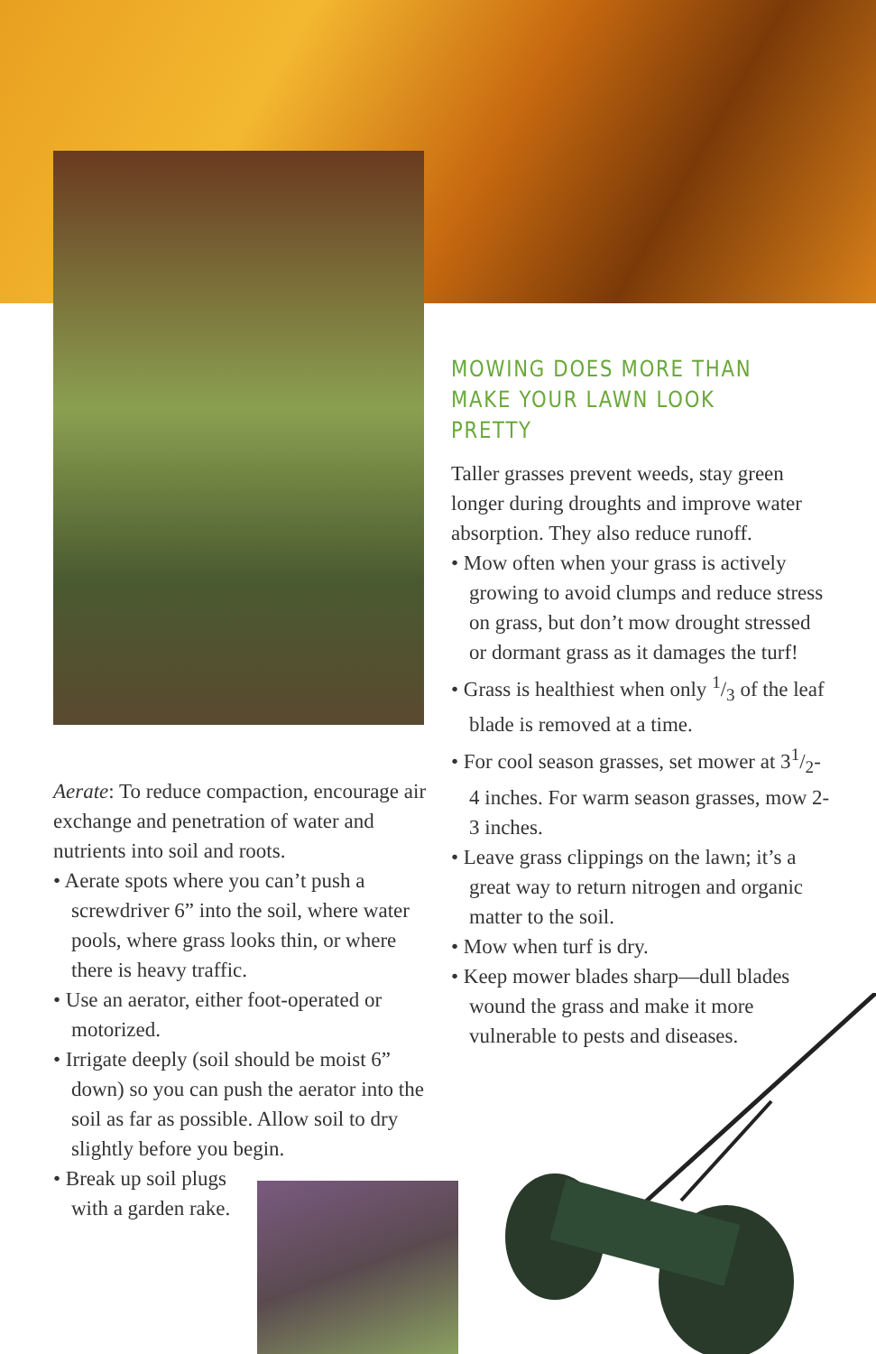MOWING DOES MORE THAN MAKE YOUR LAWN LOOK PRETTY
Taller grasses prevent weeds, stay green longer during droughts and improve water absorption. They also reduce runoff.
• Mow often when your grass is actively growing to avoid clumps and reduce stress on grass, but don’t mow drought stressed or dormant grass as it damages the turf!
• Grass is healthiest when only 1/3 of the leaf blade is removed at a time.
• For cool season grasses, set mower at 31/2-4 inches. For warm season grasses, mow 2-3 inches.
• Leave grass clippings on the lawn; it’s a great way to return nitrogen and organic matter to the soil.
• Mow when turf is dry.
• Keep mower blades sharp—dull blades wound the grass and make it more vulnerable to pests and diseases.
Aerate: To reduce compaction, encourage air exchange and penetration of water and nutrients into soil and roots.
• Aerate spots where you can’t push a screwdriver 6” into the soil, where water pools, where grass looks thin, or where there is heavy traffic.
• Use an aerator, either foot-operated or motorized.
• Irrigate deeply (soil should be moist 6” down) so you can push the aerator into the soil as far as possible. Allow soil to dry slightly before you begin.
• Break up soil plugs with a garden rake.